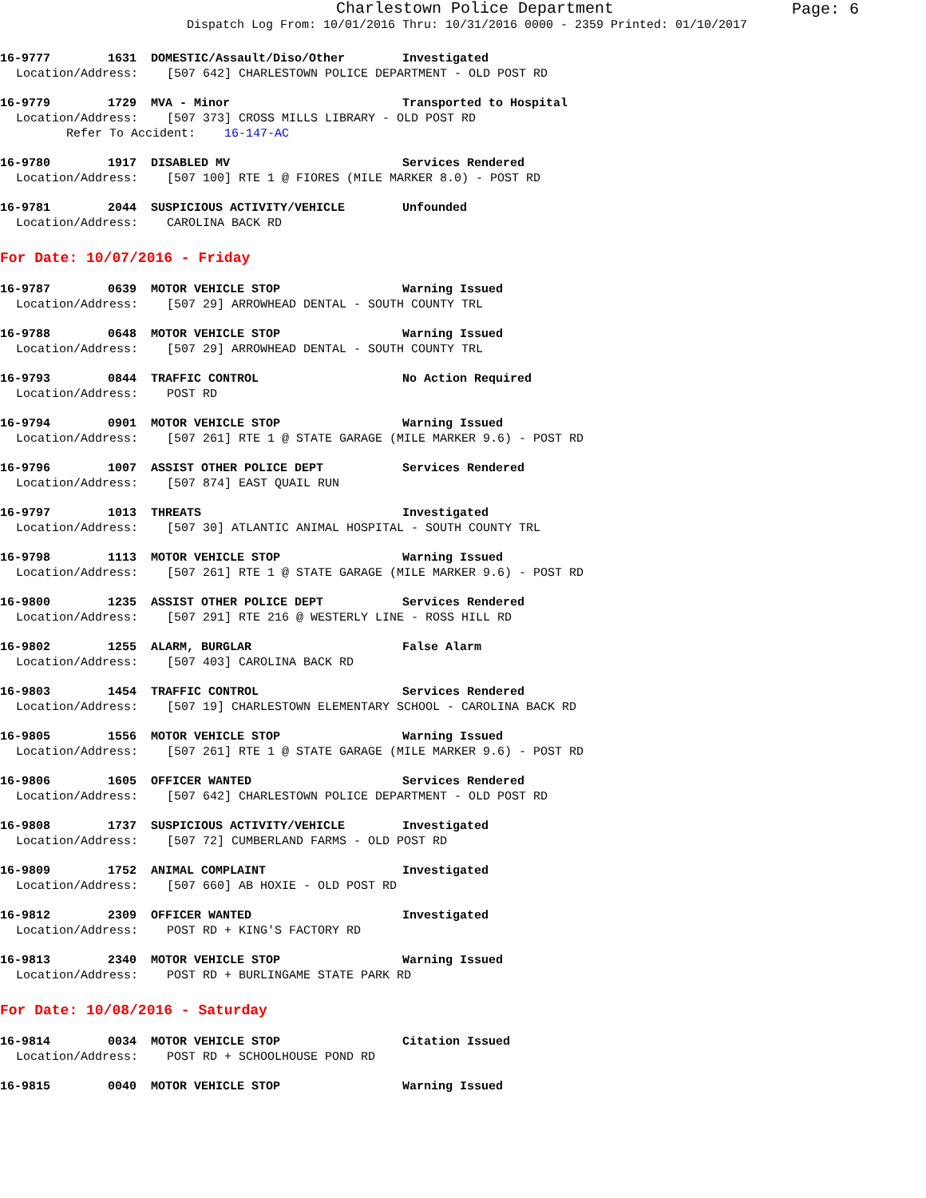Charlestown Police Department
Page: 6
Dispatch Log From: 10/01/2016 Thru: 10/31/2016 0000 - 2359 Printed: 01/10/2017
16-9777 1631 DOMESTIC/Assault/Diso/Other Investigated
Location/Address: [507 642] CHARLESTOWN POLICE DEPARTMENT - OLD POST RD
16-9779 1729 MVA - Minor Transported to Hospital
Location/Address: [507 373] CROSS MILLS LIBRARY - OLD POST RD
Refer To Accident: 16-147-AC
16-9780 1917 DISABLED MV Services Rendered
Location/Address: [507 100] RTE 1 @ FIORES (MILE MARKER 8.0) - POST RD
16-9781 2044 SUSPICIOUS ACTIVITY/VEHICLE Unfounded
Location/Address: CAROLINA BACK RD
For Date: 10/07/2016 - Friday
16-9787 0639 MOTOR VEHICLE STOP Warning Issued
Location/Address: [507 29] ARROWHEAD DENTAL - SOUTH COUNTY TRL
16-9788 0648 MOTOR VEHICLE STOP Warning Issued
Location/Address: [507 29] ARROWHEAD DENTAL - SOUTH COUNTY TRL
16-9793 0844 TRAFFIC CONTROL No Action Required
Location/Address: POST RD
16-9794 0901 MOTOR VEHICLE STOP Warning Issued
Location/Address: [507 261] RTE 1 @ STATE GARAGE (MILE MARKER 9.6) - POST RD
16-9796 1007 ASSIST OTHER POLICE DEPT Services Rendered
Location/Address: [507 874] EAST QUAIL RUN
16-9797 1013 THREATS Investigated
Location/Address: [507 30] ATLANTIC ANIMAL HOSPITAL - SOUTH COUNTY TRL
16-9798 1113 MOTOR VEHICLE STOP Warning Issued
Location/Address: [507 261] RTE 1 @ STATE GARAGE (MILE MARKER 9.6) - POST RD
16-9800 1235 ASSIST OTHER POLICE DEPT Services Rendered
Location/Address: [507 291] RTE 216 @ WESTERLY LINE - ROSS HILL RD
16-9802 1255 ALARM, BURGLAR False Alarm
Location/Address: [507 403] CAROLINA BACK RD
16-9803 1454 TRAFFIC CONTROL Services Rendered
Location/Address: [507 19] CHARLESTOWN ELEMENTARY SCHOOL - CAROLINA BACK RD
16-9805 1556 MOTOR VEHICLE STOP Warning Issued
Location/Address: [507 261] RTE 1 @ STATE GARAGE (MILE MARKER 9.6) - POST RD
16-9806 1605 OFFICER WANTED Services Rendered
Location/Address: [507 642] CHARLESTOWN POLICE DEPARTMENT - OLD POST RD
16-9808 1737 SUSPICIOUS ACTIVITY/VEHICLE Investigated
Location/Address: [507 72] CUMBERLAND FARMS - OLD POST RD
16-9809 1752 ANIMAL COMPLAINT Investigated
Location/Address: [507 660] AB HOXIE - OLD POST RD
16-9812 2309 OFFICER WANTED Investigated
Location/Address: POST RD + KING'S FACTORY RD
16-9813 2340 MOTOR VEHICLE STOP Warning Issued
Location/Address: POST RD + BURLINGAME STATE PARK RD
For Date: 10/08/2016 - Saturday
16-9814 0034 MOTOR VEHICLE STOP Citation Issued
Location/Address: POST RD + SCHOOLHOUSE POND RD
16-9815 0040 MOTOR VEHICLE STOP Warning Issued